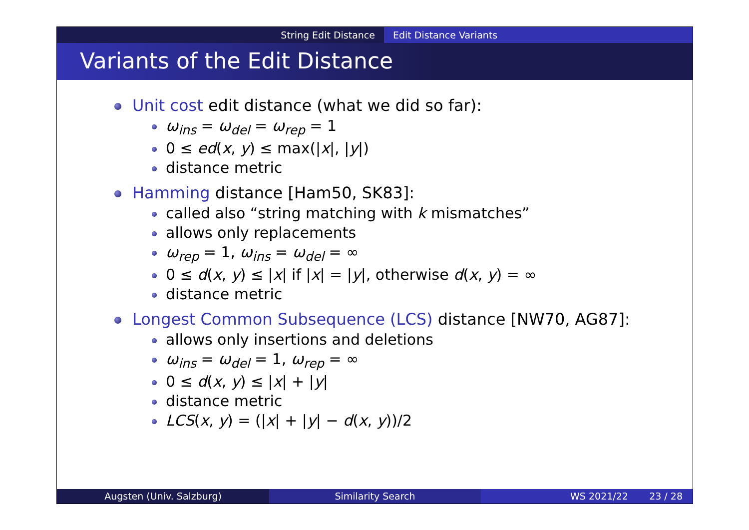String Edit Distance Edit Distance Variants
Variants of the Edit Distance
Unit cost edit distance (what we did so far):
ω<sub>ins</sub> = ω<sub>del</sub> = ω<sub>rep</sub> = 1
0 ≤ ed(x, y) ≤ max(|x|, |y|)
distance metric
Hamming distance [Ham50, SK83]:
called also “string matching with k mismatches”
allows only replacements
ω<sub>rep</sub> = 1, ω<sub>ins</sub> = ω<sub>del</sub> = ∞
0 ≤ d(x, y) ≤ |x| if |x| = |y|, otherwise d(x, y) = ∞
distance metric
Longest Common Subsequence (LCS) distance [NW70, AG87]:
allows only insertions and deletions
ω<sub>ins</sub> = ω<sub>del</sub> = 1, ω<sub>rep</sub> = ∞
0 ≤ d(x, y) ≤ |x| + |y|
distance metric
LCS(x, y) = (|x| + |y| − d(x, y))/2
Augsten (Univ. Salzburg) Similarity Search WS 2021/22 23 / 28